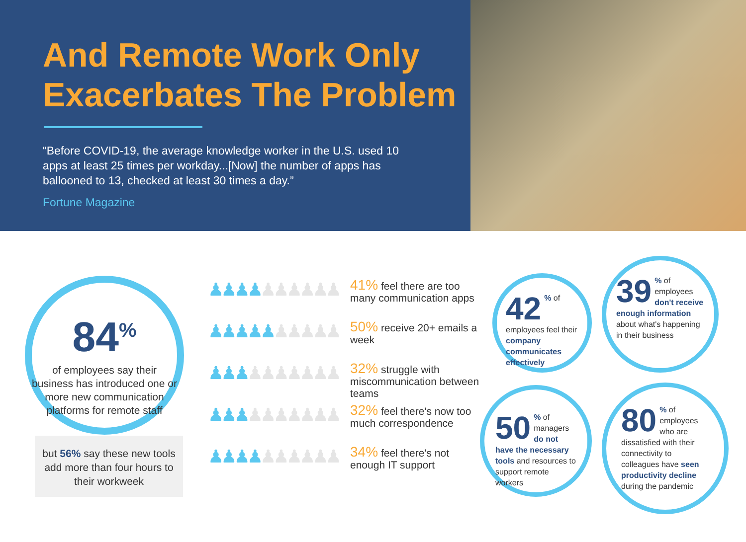And Remote Work Only Exacerbates The Problem
“Before COVID-19, the average knowledge worker in the U.S. used 10 apps at least 25 times per workday...[Now] the number of apps has ballooned to 13, checked at least 30 times a day.”
Fortune Magazine
84<sup>%</sup>
of employees say their business has introduced one or more new communication platforms for remote staff
but 56% say these new tools add more than four hours to their workweek
♟♟♟♟♟♟♟♟♟♟
41% feel there are too many communication apps
♟♟♟♟♟♟♟♟♟♟
50% receive 20+ emails a week
♟♟♟♟♟♟♟♟♟♟
32% struggle with miscommunication between teams
♟♟♟♟♟♟♟♟♟♟
32% feel there's now too much correspondence
♟♟♟♟♟♟♟♟♟♟
34% feel there's not enough IT support
42% of employees feel their company communicates effectively
39% of employees don't receive enough information about what's happening in their business
50% of managers do not have the necessary tools and resources to support remote workers
80% of employees who are dissatisfied with their connectivity to colleagues have seen productivity decline during the pandemic